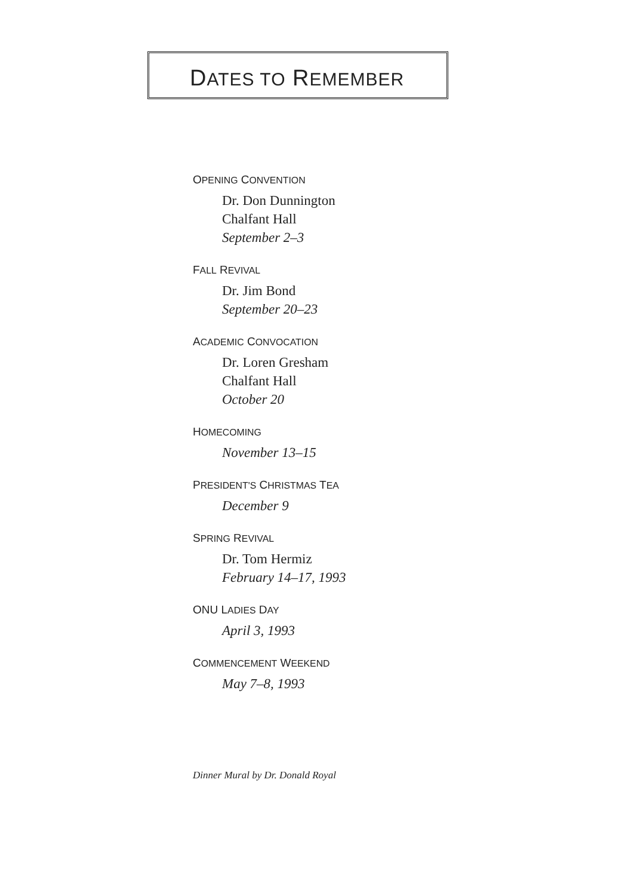DATES TO REMEMBER
OPENING CONVENTION
Dr. Don Dunnington
Chalfant Hall
September 2–3
FALL REVIVAL
Dr. Jim Bond
September 20–23
ACADEMIC CONVOCATION
Dr. Loren Gresham
Chalfant Hall
October 20
HOMECOMING
November 13–15
PRESIDENT'S CHRISTMAS TEA
December 9
SPRING REVIVAL
Dr. Tom Hermiz
February 14–17, 1993
ONU LADIES DAY
April 3, 1993
COMMENCEMENT WEEKEND
May 7–8, 1993
Dinner Mural by Dr. Donald Royal